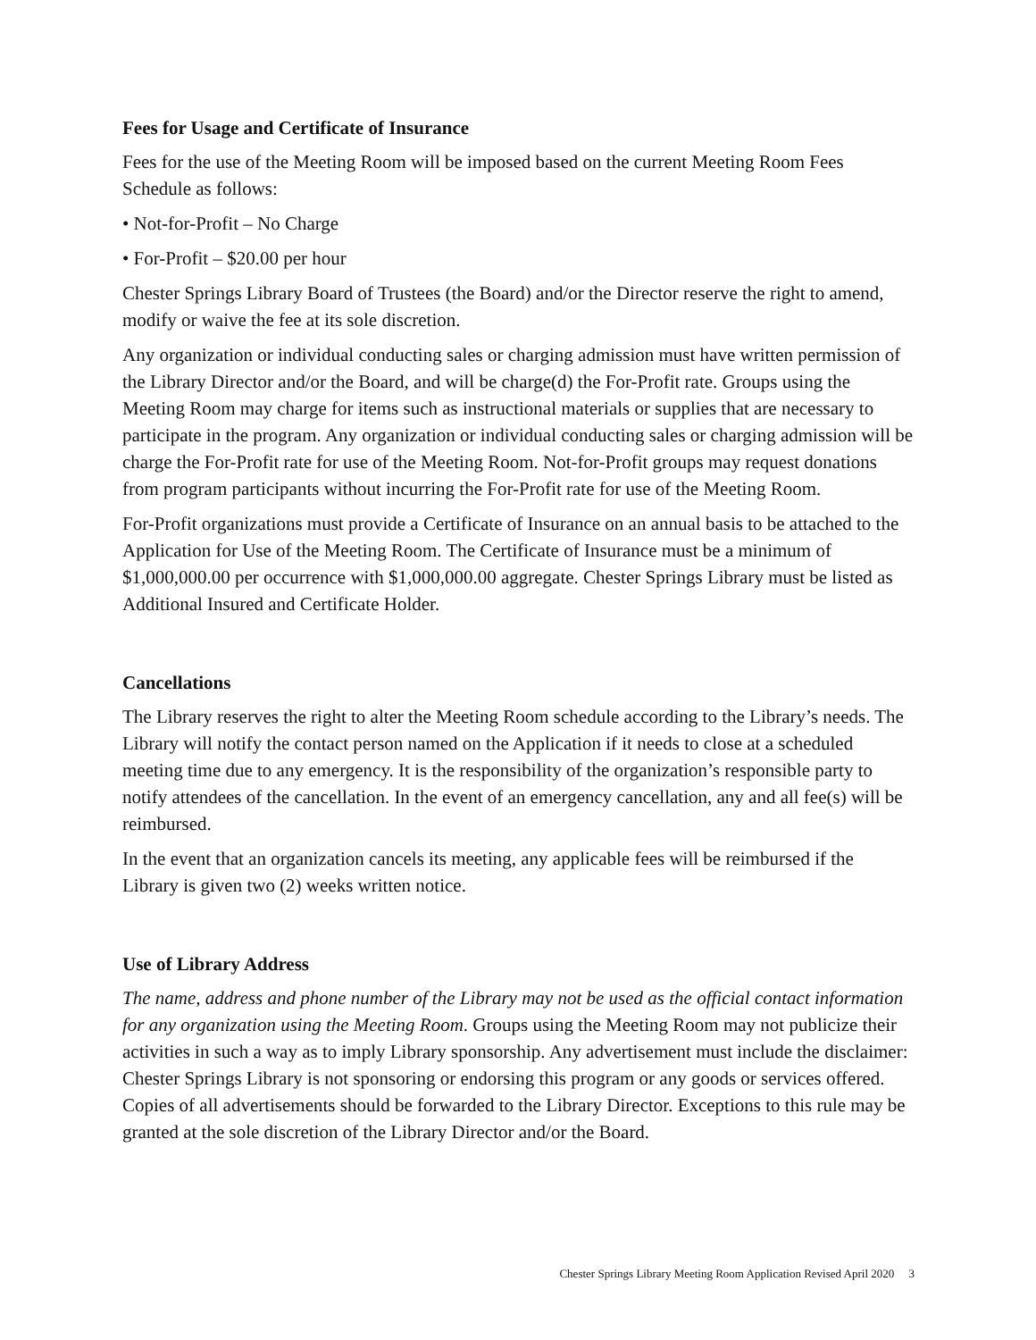Fees for Usage and Certificate of Insurance
Fees for the use of the Meeting Room will be imposed based on the current Meeting Room Fees Schedule as follows:
• Not-for-Profit – No Charge
• For-Profit – $20.00 per hour
Chester Springs Library Board of Trustees (the Board) and/or the Director reserve the right to amend, modify or waive the fee at its sole discretion.
Any organization or individual conducting sales or charging admission must have written permission of the Library Director and/or the Board, and will be charge(d) the For-Profit rate. Groups using the Meeting Room may charge for items such as instructional materials or supplies that are necessary to participate in the program. Any organization or individual conducting sales or charging admission will be charge the For-Profit rate for use of the Meeting Room. Not-for-Profit groups may request donations from program participants without incurring the For-Profit rate for use of the Meeting Room.
For-Profit organizations must provide a Certificate of Insurance on an annual basis to be attached to the Application for Use of the Meeting Room. The Certificate of Insurance must be a minimum of $1,000,000.00 per occurrence with $1,000,000.00 aggregate. Chester Springs Library must be listed as Additional Insured and Certificate Holder.
Cancellations
The Library reserves the right to alter the Meeting Room schedule according to the Library’s needs. The Library will notify the contact person named on the Application if it needs to close at a scheduled meeting time due to any emergency. It is the responsibility of the organization’s responsible party to notify attendees of the cancellation. In the event of an emergency cancellation, any and all fee(s) will be reimbursed.
In the event that an organization cancels its meeting, any applicable fees will be reimbursed if the Library is given two (2) weeks written notice.
Use of Library Address
The name, address and phone number of the Library may not be used as the official contact information for any organization using the Meeting Room. Groups using the Meeting Room may not publicize their activities in such a way as to imply Library sponsorship. Any advertisement must include the disclaimer: Chester Springs Library is not sponsoring or endorsing this program or any goods or services offered. Copies of all advertisements should be forwarded to the Library Director. Exceptions to this rule may be granted at the sole discretion of the Library Director and/or the Board.
Chester Springs Library Meeting Room Application Revised April 2020 3